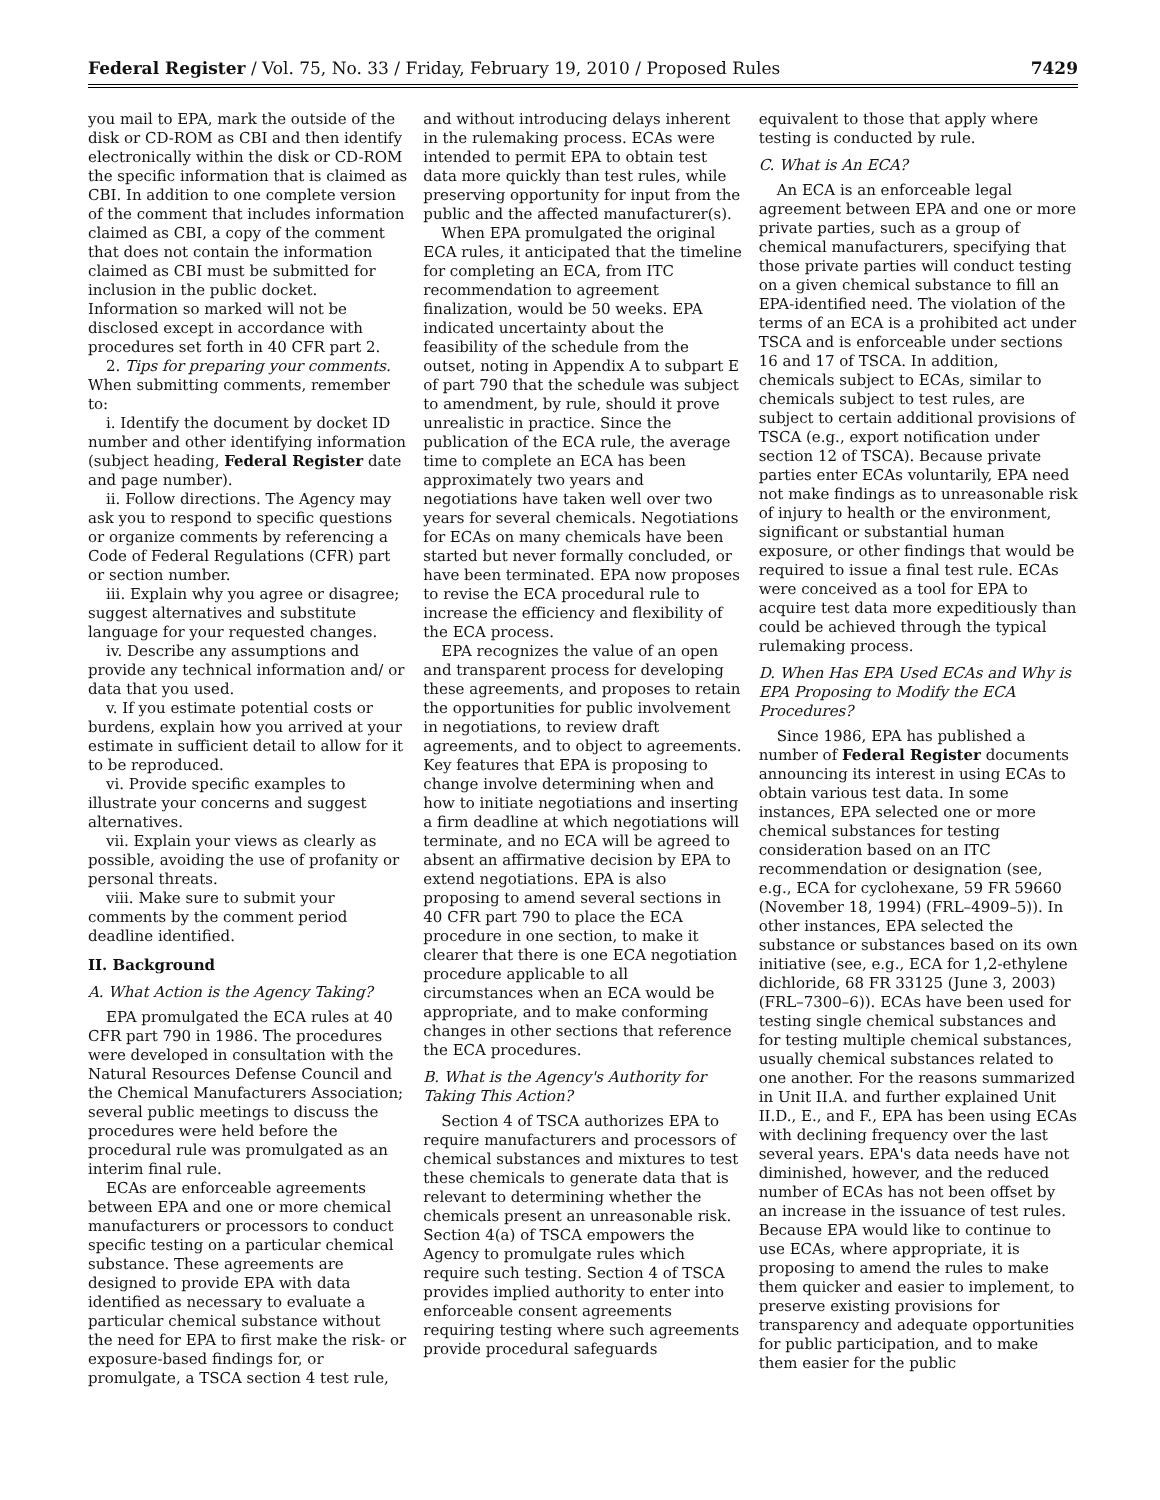Federal Register / Vol. 75, No. 33 / Friday, February 19, 2010 / Proposed Rules 7429
you mail to EPA, mark the outside of the disk or CD-ROM as CBI and then identify electronically within the disk or CD-ROM the specific information that is claimed as CBI. In addition to one complete version of the comment that includes information claimed as CBI, a copy of the comment that does not contain the information claimed as CBI must be submitted for inclusion in the public docket. Information so marked will not be disclosed except in accordance with procedures set forth in 40 CFR part 2.
2. Tips for preparing your comments. When submitting comments, remember to:
i. Identify the document by docket ID number and other identifying information (subject heading, Federal Register date and page number).
ii. Follow directions. The Agency may ask you to respond to specific questions or organize comments by referencing a Code of Federal Regulations (CFR) part or section number.
iii. Explain why you agree or disagree; suggest alternatives and substitute language for your requested changes.
iv. Describe any assumptions and provide any technical information and/ or data that you used.
v. If you estimate potential costs or burdens, explain how you arrived at your estimate in sufficient detail to allow for it to be reproduced.
vi. Provide specific examples to illustrate your concerns and suggest alternatives.
vii. Explain your views as clearly as possible, avoiding the use of profanity or personal threats.
viii. Make sure to submit your comments by the comment period deadline identified.
II. Background
A. What Action is the Agency Taking?
EPA promulgated the ECA rules at 40 CFR part 790 in 1986. The procedures were developed in consultation with the Natural Resources Defense Council and the Chemical Manufacturers Association; several public meetings to discuss the procedures were held before the procedural rule was promulgated as an interim final rule.
ECAs are enforceable agreements between EPA and one or more chemical manufacturers or processors to conduct specific testing on a particular chemical substance. These agreements are designed to provide EPA with data identified as necessary to evaluate a particular chemical substance without the need for EPA to first make the risk- or exposure-based findings for, or promulgate, a TSCA section 4 test rule,
and without introducing delays inherent in the rulemaking process. ECAs were intended to permit EPA to obtain test data more quickly than test rules, while preserving opportunity for input from the public and the affected manufacturer(s).
When EPA promulgated the original ECA rules, it anticipated that the timeline for completing an ECA, from ITC recommendation to agreement finalization, would be 50 weeks. EPA indicated uncertainty about the feasibility of the schedule from the outset, noting in Appendix A to subpart E of part 790 that the schedule was subject to amendment, by rule, should it prove unrealistic in practice. Since the publication of the ECA rule, the average time to complete an ECA has been approximately two years and negotiations have taken well over two years for several chemicals. Negotiations for ECAs on many chemicals have been started but never formally concluded, or have been terminated. EPA now proposes to revise the ECA procedural rule to increase the efficiency and flexibility of the ECA process.
EPA recognizes the value of an open and transparent process for developing these agreements, and proposes to retain the opportunities for public involvement in negotiations, to review draft agreements, and to object to agreements. Key features that EPA is proposing to change involve determining when and how to initiate negotiations and inserting a firm deadline at which negotiations will terminate, and no ECA will be agreed to absent an affirmative decision by EPA to extend negotiations. EPA is also proposing to amend several sections in 40 CFR part 790 to place the ECA procedure in one section, to make it clearer that there is one ECA negotiation procedure applicable to all circumstances when an ECA would be appropriate, and to make conforming changes in other sections that reference the ECA procedures.
B. What is the Agency's Authority for Taking This Action?
Section 4 of TSCA authorizes EPA to require manufacturers and processors of chemical substances and mixtures to test these chemicals to generate data that is relevant to determining whether the chemicals present an unreasonable risk. Section 4(a) of TSCA empowers the Agency to promulgate rules which require such testing. Section 4 of TSCA provides implied authority to enter into enforceable consent agreements requiring testing where such agreements provide procedural safeguards
equivalent to those that apply where testing is conducted by rule.
C. What is An ECA?
An ECA is an enforceable legal agreement between EPA and one or more private parties, such as a group of chemical manufacturers, specifying that those private parties will conduct testing on a given chemical substance to fill an EPA-identified need. The violation of the terms of an ECA is a prohibited act under TSCA and is enforceable under sections 16 and 17 of TSCA. In addition, chemicals subject to ECAs, similar to chemicals subject to test rules, are subject to certain additional provisions of TSCA (e.g., export notification under section 12 of TSCA). Because private parties enter ECAs voluntarily, EPA need not make findings as to unreasonable risk of injury to health or the environment, significant or substantial human exposure, or other findings that would be required to issue a final test rule. ECAs were conceived as a tool for EPA to acquire test data more expeditiously than could be achieved through the typical rulemaking process.
D. When Has EPA Used ECAs and Why is EPA Proposing to Modify the ECA Procedures?
Since 1986, EPA has published a number of Federal Register documents announcing its interest in using ECAs to obtain various test data. In some instances, EPA selected one or more chemical substances for testing consideration based on an ITC recommendation or designation (see, e.g., ECA for cyclohexane, 59 FR 59660 (November 18, 1994) (FRL–4909–5)). In other instances, EPA selected the substance or substances based on its own initiative (see, e.g., ECA for 1,2-ethylene dichloride, 68 FR 33125 (June 3, 2003) (FRL–7300–6)). ECAs have been used for testing single chemical substances and for testing multiple chemical substances, usually chemical substances related to one another. For the reasons summarized in Unit II.A. and further explained Unit II.D., E., and F., EPA has been using ECAs with declining frequency over the last several years. EPA's data needs have not diminished, however, and the reduced number of ECAs has not been offset by an increase in the issuance of test rules. Because EPA would like to continue to use ECAs, where appropriate, it is proposing to amend the rules to make them quicker and easier to implement, to preserve existing provisions for transparency and adequate opportunities for public participation, and to make them easier for the public